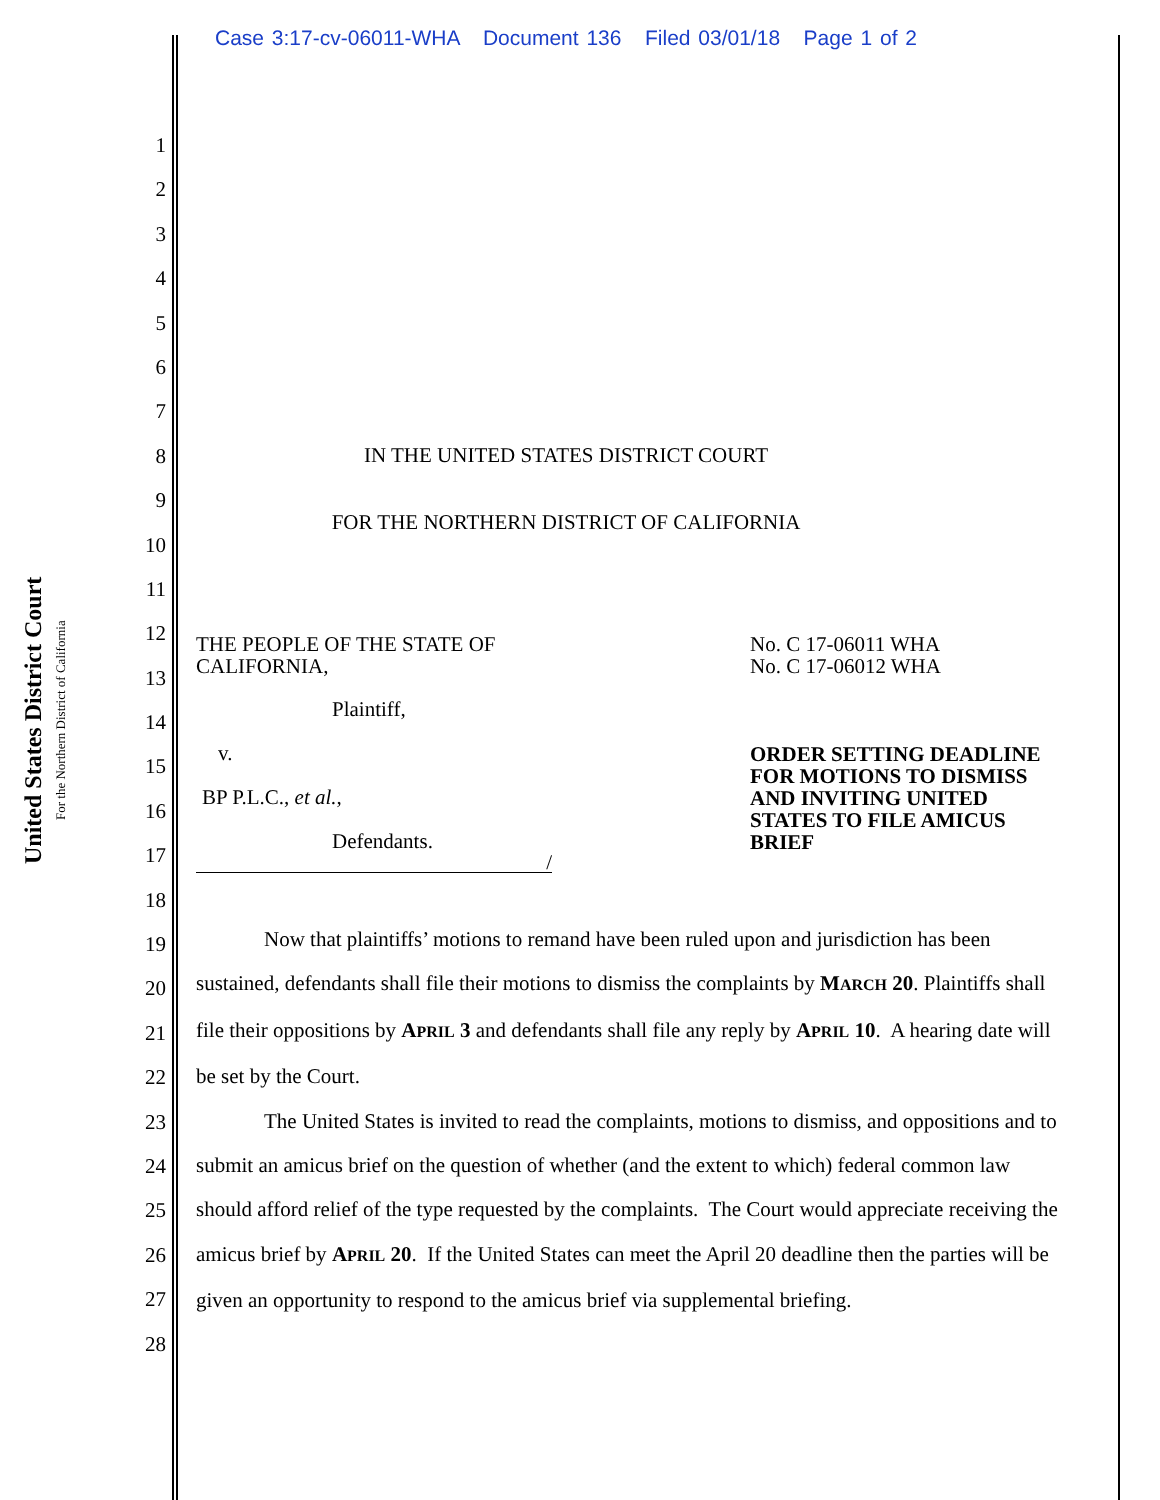Case 3:17-cv-06011-WHA Document 136 Filed 03/01/18 Page 1 of 2
United States District Court
For the Northern District of California
1
2
3
4
5
6
7
8
9
10
11
12
13
14
15
16
17
18
19
20
21
22
23
24
25
26
27
28
IN THE UNITED STATES DISTRICT COURT
FOR THE NORTHERN DISTRICT OF CALIFORNIA
THE PEOPLE OF THE STATE OF
CALIFORNIA,
Plaintiff,
v.
BP P.L.C., et al.,
Defendants.
/
No. C 17-06011 WHA
No. C 17-06012 WHA
ORDER SETTING DEADLINE
FOR MOTIONS TO DISMISS
AND INVITING UNITED
STATES TO FILE AMICUS
BRIEF
Now that plaintiffs’ motions to remand have been ruled upon and jurisdiction has been sustained, defendants shall file their motions to dismiss the complaints by MARCH 20. Plaintiffs shall file their oppositions by APRIL 3 and defendants shall file any reply by APRIL 10. A hearing date will be set by the Court.
The United States is invited to read the complaints, motions to dismiss, and oppositions and to submit an amicus brief on the question of whether (and the extent to which) federal common law should afford relief of the type requested by the complaints. The Court would appreciate receiving the amicus brief by APRIL 20. If the United States can meet the April 20 deadline then the parties will be given an opportunity to respond to the amicus brief via supplemental briefing.